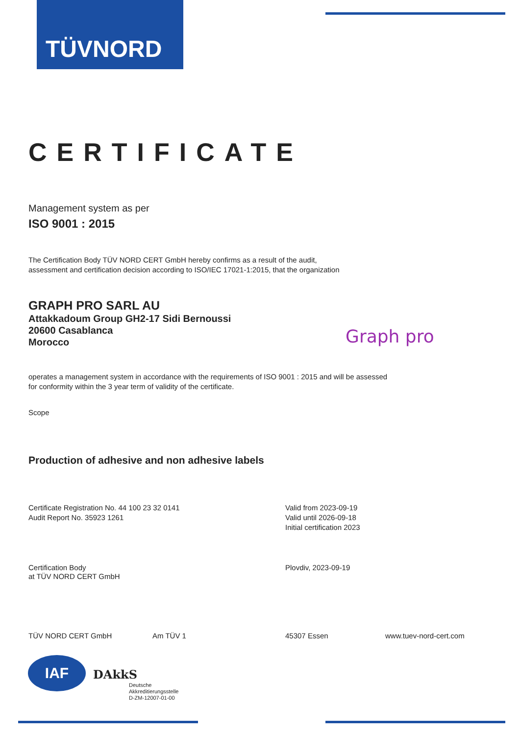TÜVNORD
CERTIFICATE
Management system as per
ISO 9001 : 2015
The Certification Body TÜV NORD CERT GmbH hereby confirms as a result of the audit,
assessment and certification decision according to ISO/IEC 17021-1:2015, that the organization
GRAPH PRO SARL AU
Attakkadoum Group GH2-17 Sidi Bernoussi
20600 Casablanca
Morocco
Graph pro
operates a management system in accordance with the requirements of ISO 9001 : 2015 and will be assessed
for conformity within the 3 year term of validity of the certificate.
Scope
Production of adhesive and non adhesive labels
Certificate Registration No. 44 100 23 32 0141
Audit Report No. 35923 1261
Valid from 2023-09-19
Valid until 2026-09-18
Initial certification 2023
Certification Body
at TÜV NORD CERT GmbH
Plovdiv, 2023-09-19
TÜV NORD CERT GmbH Am TÜV 1 45307 Essen www.tuev-nord-cert.com
IAF
DAkkS
Deutsche
Akkreditierungsstelle
D-ZM-12007-01-00